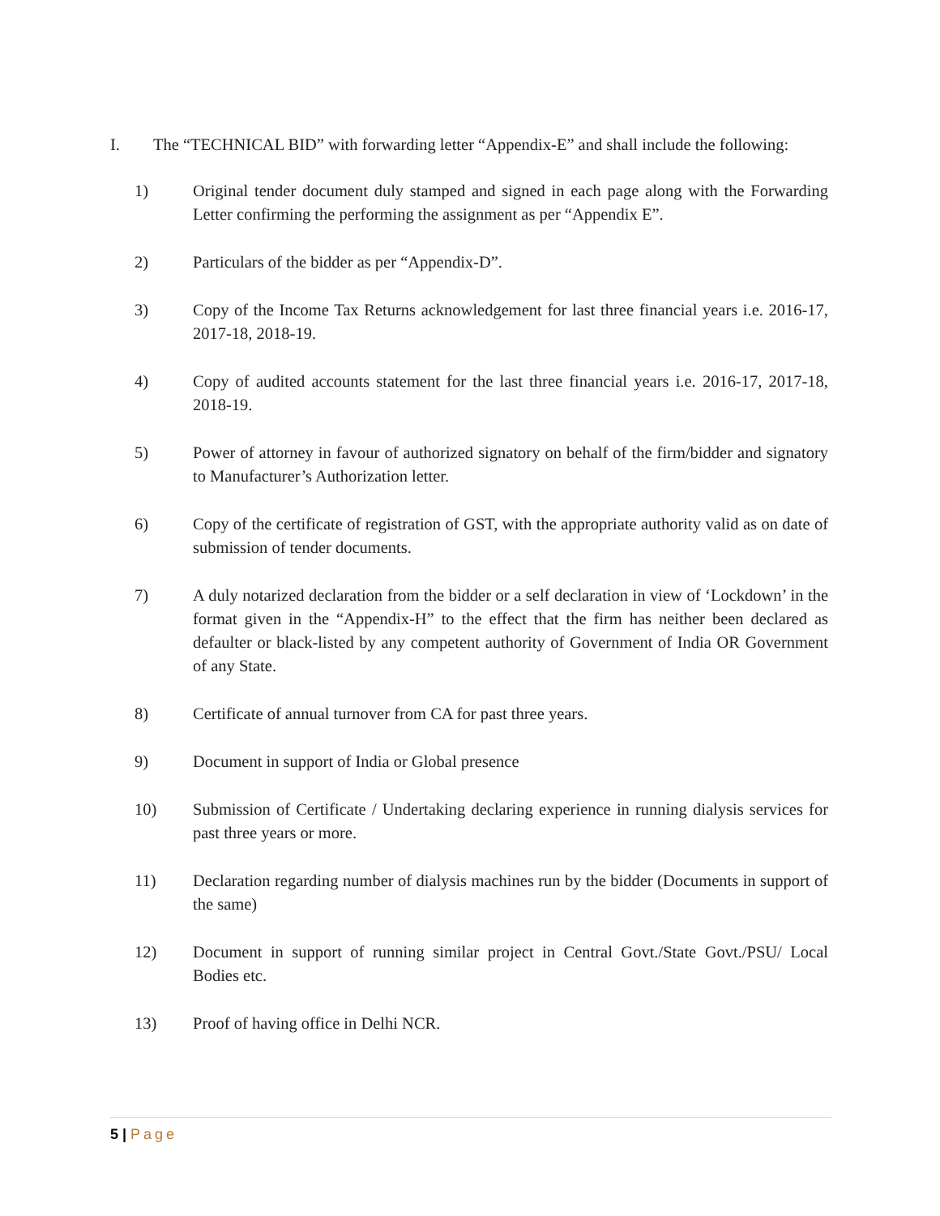I. The “TECHNICAL BID” with forwarding letter “Appendix-E” and shall include the following:
1) Original tender document duly stamped and signed in each page along with the Forwarding Letter confirming the performing the assignment as per “Appendix E”.
2) Particulars of the bidder as per “Appendix-D”.
3) Copy of the Income Tax Returns acknowledgement for last three financial years i.e. 2016-17, 2017-18, 2018-19.
4) Copy of audited accounts statement for the last three financial years i.e. 2016-17, 2017-18, 2018-19.
5) Power of attorney in favour of authorized signatory on behalf of the firm/bidder and signatory to Manufacturer’s Authorization letter.
6) Copy of the certificate of registration of GST, with the appropriate authority valid as on date of submission of tender documents.
7) A duly notarized declaration from the bidder or a self declaration in view of ‘Lockdown’ in the format given in the “Appendix-H” to the effect that the firm has neither been declared as defaulter or black-listed by any competent authority of Government of India OR Government of any State.
8) Certificate of annual turnover from CA for past three years.
9) Document in support of India or Global presence
10) Submission of Certificate / Undertaking declaring experience in running dialysis services for past three years or more.
11) Declaration regarding number of dialysis machines run by the bidder (Documents in support of the same)
12) Document in support of running similar project in Central Govt./State Govt./PSU/ Local Bodies etc.
13) Proof of having office in Delhi NCR.
5 | Page